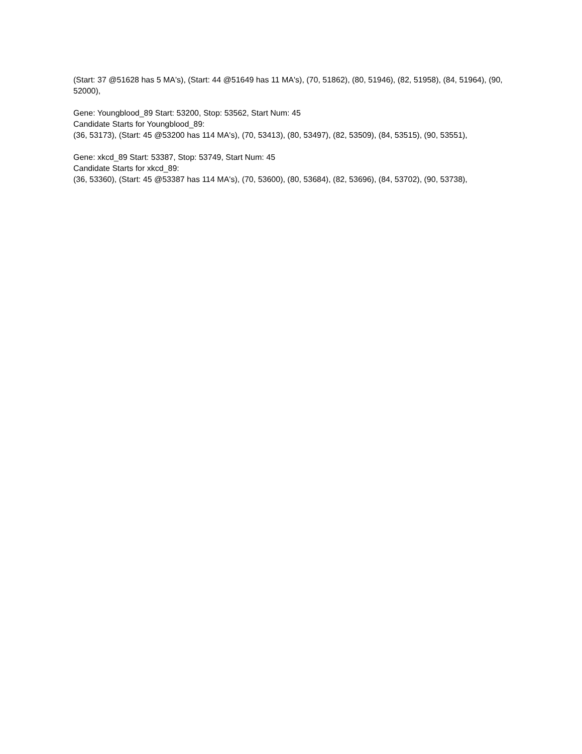(Start: 37 @51628 has 5 MA's), (Start: 44 @51649 has 11 MA's), (70, 51862), (80, 51946), (82, 51958), (84, 51964), (90, 52000),
Gene: Youngblood_89 Start: 53200, Stop: 53562, Start Num: 45
Candidate Starts for Youngblood_89:
(36, 53173), (Start: 45 @53200 has 114 MA's), (70, 53413), (80, 53497), (82, 53509), (84, 53515), (90, 53551),
Gene: xkcd_89 Start: 53387, Stop: 53749, Start Num: 45
Candidate Starts for xkcd_89:
(36, 53360), (Start: 45 @53387 has 114 MA's), (70, 53600), (80, 53684), (82, 53696), (84, 53702), (90, 53738),